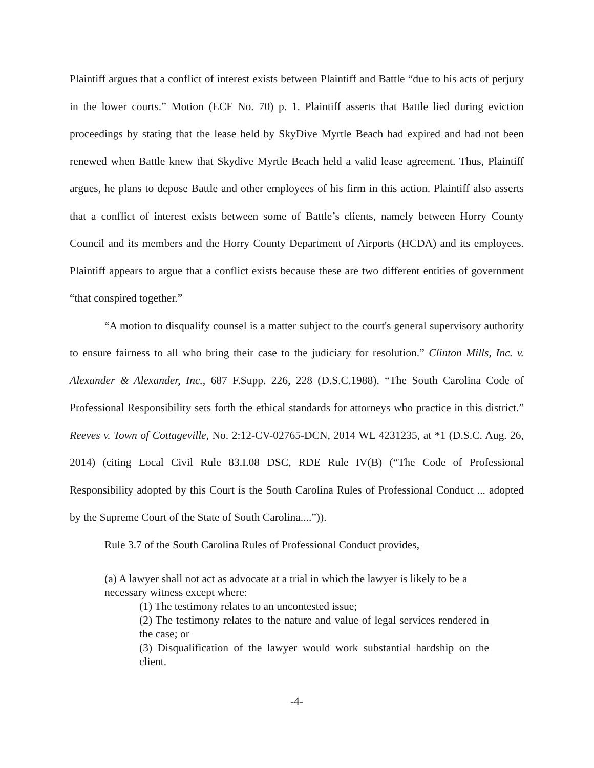Plaintiff argues that a conflict of interest exists between Plaintiff and Battle “due to his acts of perjury in the lower courts.” Motion (ECF No. 70) p. 1. Plaintiff asserts that Battle lied during eviction proceedings by stating that the lease held by SkyDive Myrtle Beach had expired and had not been renewed when Battle knew that Skydive Myrtle Beach held a valid lease agreement. Thus, Plaintiff argues, he plans to depose Battle and other employees of his firm in this action. Plaintiff also asserts that a conflict of interest exists between some of Battle’s clients, namely between Horry County Council and its members and the Horry County Department of Airports (HCDA) and its employees. Plaintiff appears to argue that a conflict exists because these are two different entities of government “that conspired together.”
“A motion to disqualify counsel is a matter subject to the court's general supervisory authority to ensure fairness to all who bring their case to the judiciary for resolution.” Clinton Mills, Inc. v. Alexander & Alexander, Inc., 687 F.Supp. 226, 228 (D.S.C.1988). “The South Carolina Code of Professional Responsibility sets forth the ethical standards for attorneys who practice in this district.” Reeves v. Town of Cottageville, No. 2:12-CV-02765-DCN, 2014 WL 4231235, at *1 (D.S.C. Aug. 26, 2014) (citing Local Civil Rule 83.I.08 DSC, RDE Rule IV(B) (“The Code of Professional Responsibility adopted by this Court is the South Carolina Rules of Professional Conduct ... adopted by the Supreme Court of the State of South Carolina....”)).
Rule 3.7 of the South Carolina Rules of Professional Conduct provides,
(a) A lawyer shall not act as advocate at a trial in which the lawyer is likely to be a necessary witness except where:
(1) The testimony relates to an uncontested issue;
(2) The testimony relates to the nature and value of legal services rendered in the case; or
(3) Disqualification of the lawyer would work substantial hardship on the client.
-4-